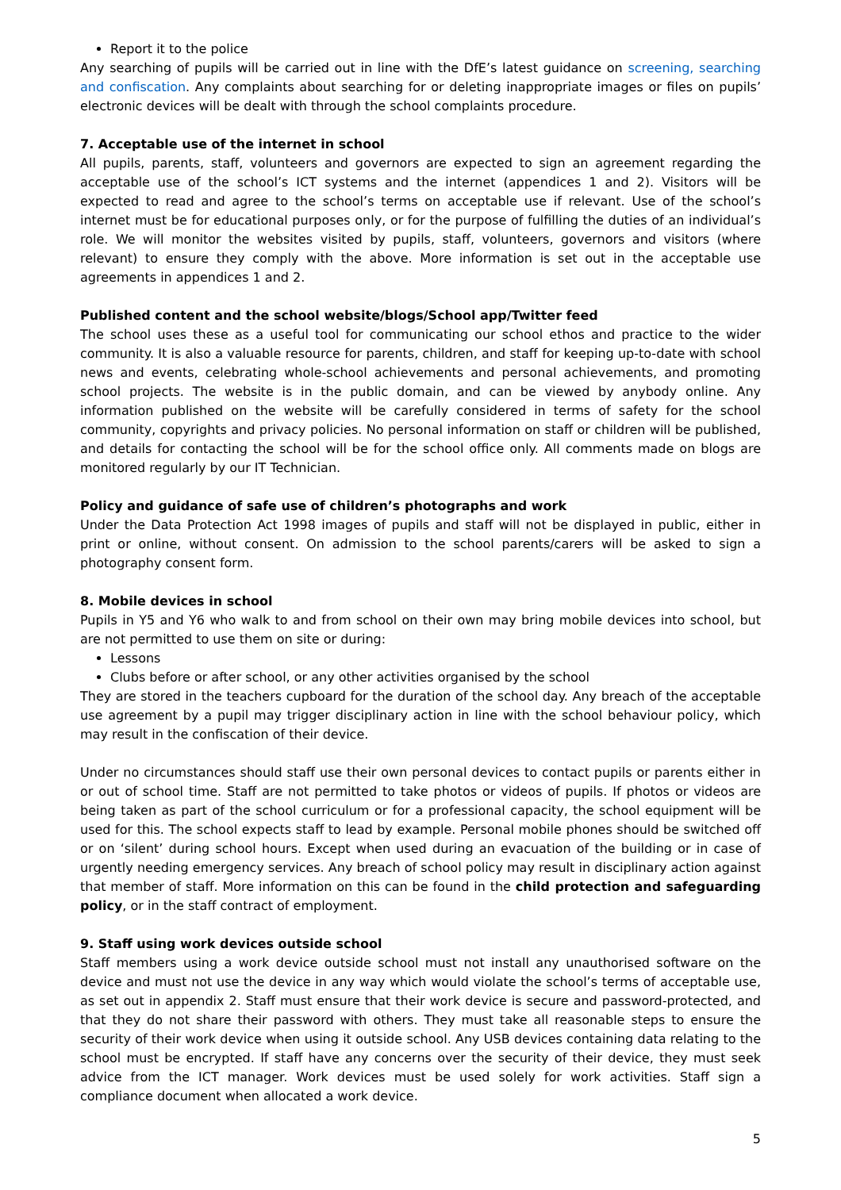Report it to the police
Any searching of pupils will be carried out in line with the DfE’s latest guidance on screening, searching and confiscation. Any complaints about searching for or deleting inappropriate images or files on pupils’ electronic devices will be dealt with through the school complaints procedure.
7. Acceptable use of the internet in school
All pupils, parents, staff, volunteers and governors are expected to sign an agreement regarding the acceptable use of the school’s ICT systems and the internet (appendices 1 and 2). Visitors will be expected to read and agree to the school’s terms on acceptable use if relevant. Use of the school’s internet must be for educational purposes only, or for the purpose of fulfilling the duties of an individual’s role. We will monitor the websites visited by pupils, staff, volunteers, governors and visitors (where relevant) to ensure they comply with the above. More information is set out in the acceptable use agreements in appendices 1 and 2.
Published content and the school website/blogs/School app/Twitter feed
The school uses these as a useful tool for communicating our school ethos and practice to the wider community. It is also a valuable resource for parents, children, and staff for keeping up-to-date with school news and events, celebrating whole-school achievements and personal achievements, and promoting school projects. The website is in the public domain, and can be viewed by anybody online. Any information published on the website will be carefully considered in terms of safety for the school community, copyrights and privacy policies. No personal information on staff or children will be published, and details for contacting the school will be for the school office only. All comments made on blogs are monitored regularly by our IT Technician.
Policy and guidance of safe use of children’s photographs and work
Under the Data Protection Act 1998 images of pupils and staff will not be displayed in public, either in print or online, without consent. On admission to the school parents/carers will be asked to sign a photography consent form.
8. Mobile devices in school
Pupils in Y5 and Y6 who walk to and from school on their own may bring mobile devices into school, but are not permitted to use them on site or during:
Lessons
Clubs before or after school, or any other activities organised by the school
They are stored in the teachers cupboard for the duration of the school day. Any breach of the acceptable use agreement by a pupil may trigger disciplinary action in line with the school behaviour policy, which may result in the confiscation of their device.
Under no circumstances should staff use their own personal devices to contact pupils or parents either in or out of school time. Staff are not permitted to take photos or videos of pupils. If photos or videos are being taken as part of the school curriculum or for a professional capacity, the school equipment will be used for this. The school expects staff to lead by example. Personal mobile phones should be switched off or on ‘silent’ during school hours. Except when used during an evacuation of the building or in case of urgently needing emergency services. Any breach of school policy may result in disciplinary action against that member of staff. More information on this can be found in the child protection and safeguarding policy, or in the staff contract of employment.
9. Staff using work devices outside school
Staff members using a work device outside school must not install any unauthorised software on the device and must not use the device in any way which would violate the school’s terms of acceptable use, as set out in appendix 2. Staff must ensure that their work device is secure and password-protected, and that they do not share their password with others. They must take all reasonable steps to ensure the security of their work device when using it outside school. Any USB devices containing data relating to the school must be encrypted. If staff have any concerns over the security of their device, they must seek advice from the ICT manager. Work devices must be used solely for work activities. Staff sign a compliance document when allocated a work device.
5